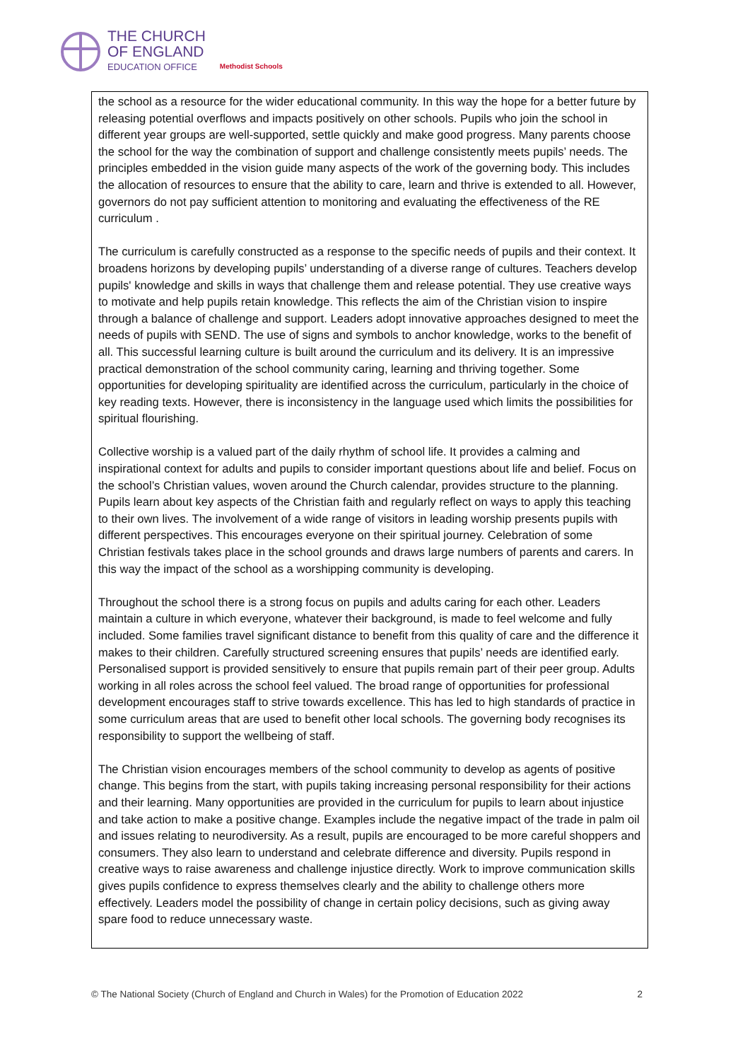THE CHURCH
OF ENGLAND
EDUCATION OFFICE
Methodist Schools
the school as a resource for the wider educational community. In this way the hope for a better future by releasing potential overflows and impacts positively on other schools. Pupils who join the school in different year groups are well-supported, settle quickly and make good progress. Many parents choose the school for the way the combination of support and challenge consistently meets pupils’ needs. The principles embedded in the vision guide many aspects of the work of the governing body. This includes the allocation of resources to ensure that the ability to care, learn and thrive is extended to all. However, governors do not pay sufficient attention to monitoring and evaluating the effectiveness of the RE curriculum .
The curriculum is carefully constructed as a response to the specific needs of pupils and their context. It broadens horizons by developing pupils’ understanding of a diverse range of cultures. Teachers develop pupils' knowledge and skills in ways that challenge them and release potential. They use creative ways to motivate and help pupils retain knowledge. This reflects the aim of the Christian vision to inspire through a balance of challenge and support. Leaders adopt innovative approaches designed to meet the needs of pupils with SEND. The use of signs and symbols to anchor knowledge, works to the benefit of all. This successful learning culture is built around the curriculum and its delivery. It is an impressive practical demonstration of the school community caring, learning and thriving together. Some opportunities for developing spirituality are identified across the curriculum, particularly in the choice of key reading texts. However, there is inconsistency in the language used which limits the possibilities for spiritual flourishing.
Collective worship is a valued part of the daily rhythm of school life. It provides a calming and inspirational context for adults and pupils to consider important questions about life and belief. Focus on the school’s Christian values, woven around the Church calendar, provides structure to the planning. Pupils learn about key aspects of the Christian faith and regularly reflect on ways to apply this teaching to their own lives. The involvement of a wide range of visitors in leading worship presents pupils with different perspectives. This encourages everyone on their spiritual journey. Celebration of some Christian festivals takes place in the school grounds and draws large numbers of parents and carers. In this way the impact of the school as a worshipping community is developing.
Throughout the school there is a strong focus on pupils and adults caring for each other. Leaders maintain a culture in which everyone, whatever their background, is made to feel welcome and fully included. Some families travel significant distance to benefit from this quality of care and the difference it makes to their children. Carefully structured screening ensures that pupils’ needs are identified early. Personalised support is provided sensitively to ensure that pupils remain part of their peer group. Adults working in all roles across the school feel valued. The broad range of opportunities for professional development encourages staff to strive towards excellence. This has led to high standards of practice in some curriculum areas that are used to benefit other local schools. The governing body recognises its responsibility to support the wellbeing of staff.
The Christian vision encourages members of the school community to develop as agents of positive change. This begins from the start, with pupils taking increasing personal responsibility for their actions and their learning. Many opportunities are provided in the curriculum for pupils to learn about injustice and take action to make a positive change. Examples include the negative impact of the trade in palm oil and issues relating to neurodiversity. As a result, pupils are encouraged to be more careful shoppers and consumers. They also learn to understand and celebrate difference and diversity. Pupils respond in creative ways to raise awareness and challenge injustice directly. Work to improve communication skills gives pupils confidence to express themselves clearly and the ability to challenge others more effectively. Leaders model the possibility of change in certain policy decisions, such as giving away spare food to reduce unnecessary waste.
© The National Society (Church of England and Church in Wales) for the Promotion of Education 2022 2